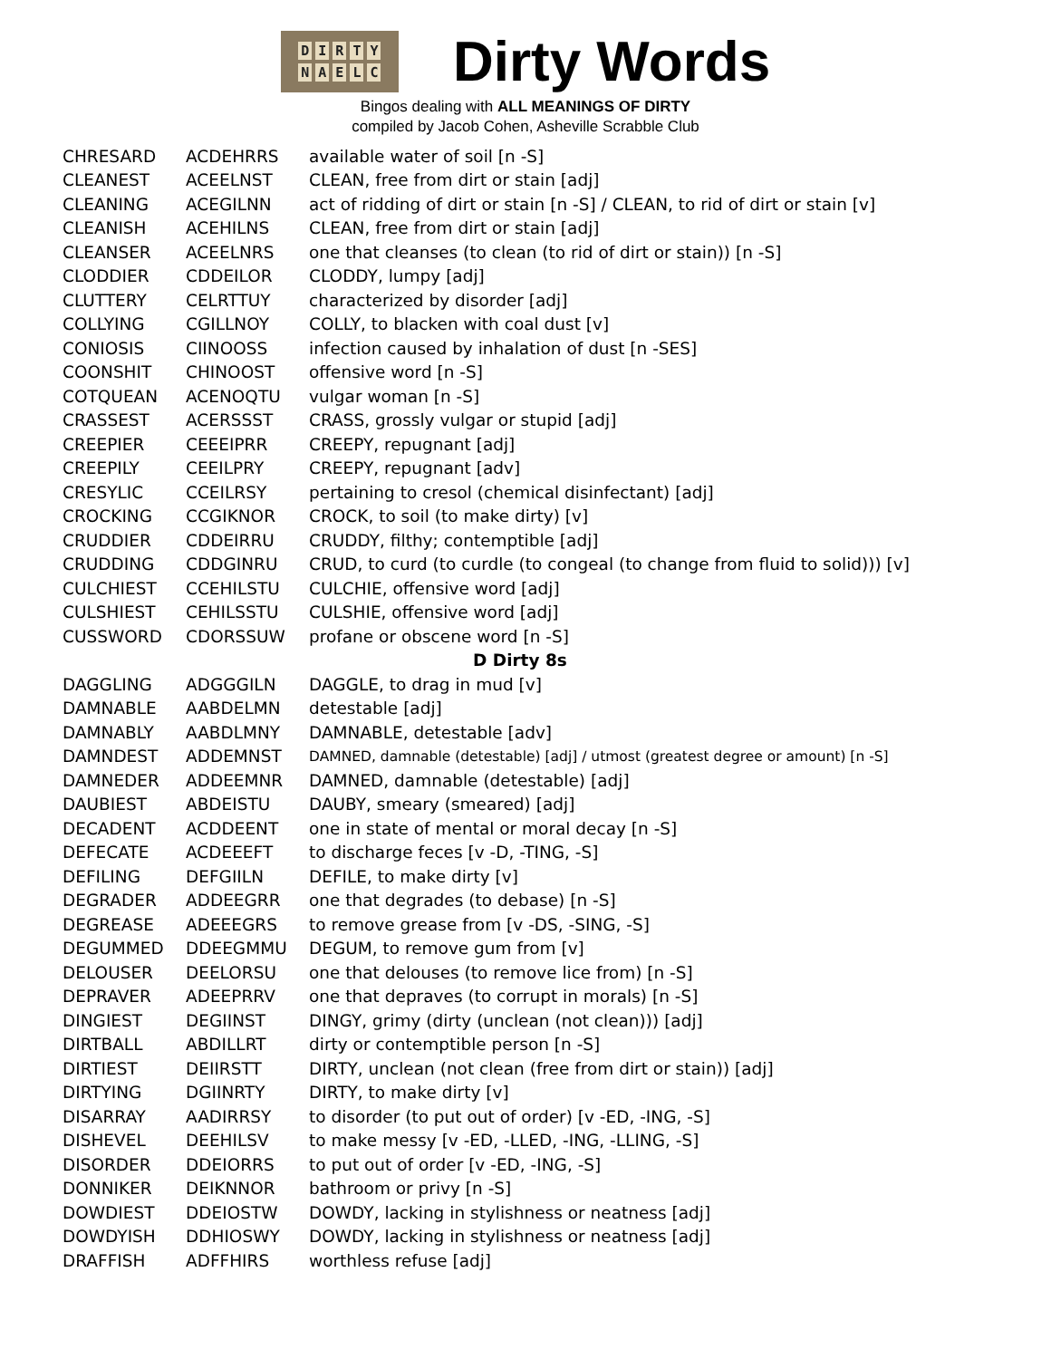DIRTY
NAELC
Dirty Words
Bingos dealing with ALL MEANINGS OF DIRTY
compiled by Jacob Cohen, Asheville Scrabble Club
| CHRESARD | ACDEHRRS | available water of soil [n -S] |
| CLEANEST | ACEELNST | CLEAN, free from dirt or stain [adj] |
| CLEANING | ACEGILNN | act of ridding of dirt or stain [n -S] / CLEAN, to rid of dirt or stain [v] |
| CLEANISH | ACEHILNS | CLEAN, free from dirt or stain [adj] |
| CLEANSER | ACEELNRS | one that cleanses (to clean (to rid of dirt or stain)) [n -S] |
| CLODDIER | CDDEILOR | CLODDY, lumpy [adj] |
| CLUTTERY | CELRTTUY | characterized by disorder [adj] |
| COLLYING | CGILLNOY | COLLY, to blacken with coal dust [v] |
| CONIOSIS | CIINOOSS | infection caused by inhalation of dust [n -SES] |
| COONSHIT | CHINOOST | offensive word [n -S] |
| COTQUEAN | ACENOQTU | vulgar woman [n -S] |
| CRASSEST | ACERSSST | CRASS, grossly vulgar or stupid [adj] |
| CREEPIER | CEEEIPRR | CREEPY, repugnant [adj] |
| CREEPILY | CEEILPRY | CREEPY, repugnant [adv] |
| CRESYLIC | CCEILRSY | pertaining to cresol (chemical disinfectant) [adj] |
| CROCKING | CCGIKNOR | CROCK, to soil (to make dirty) [v] |
| CRUDDIER | CDDEIRRU | CRUDDY, filthy; contemptible [adj] |
| CRUDDING | CDDGINRU | CRUD, to curd (to curdle (to congeal (to change from fluid to solid))) [v] |
| CULCHIEST | CCEHILSTU | CULCHIE, offensive word [adj] |
| CULSHIEST | CEHILSSTU | CULSHIE, offensive word [adj] |
| CUSSWORD | CDORSSUW | profane or obscene word [n -S] |
| D Dirty 8s | | |
| DAGGLING | ADGGGILN | DAGGLE, to drag in mud [v] |
| DAMNABLE | AABDELMN | detestable [adj] |
| DAMNABLY | AABDLMNY | DAMNABLE, detestable [adv] |
| DAMNDEST | ADDEMNST | DAMNED, damnable (detestable) [adj] / utmost (greatest degree or amount) [n -S] |
| DAMNEDER | ADDEEMNR | DAMNED, damnable (detestable) [adj] |
| DAUBIEST | ABDEISTU | DAUBY, smeary (smeared) [adj] |
| DECADENT | ACDDEENT | one in state of mental or moral decay [n -S] |
| DEFECATE | ACDEEEFT | to discharge feces [v -D, -TING, -S] |
| DEFILING | DEFGIILN | DEFILE, to make dirty [v] |
| DEGRADER | ADDEEGRR | one that degrades (to debase) [n -S] |
| DEGREASE | ADEEEGRS | to remove grease from [v -DS, -SING, -S] |
| DEGUMMED | DDEEGMMU | DEGUM, to remove gum from [v] |
| DELOUSER | DEELORSU | one that delouses (to remove lice from) [n -S] |
| DEPRAVER | ADEEPRRV | one that depraves (to corrupt in morals) [n -S] |
| DINGIEST | DEGIINST | DINGY, grimy (dirty (unclean (not clean))) [adj] |
| DIRTBALL | ABDILLRT | dirty or contemptible person [n -S] |
| DIRTIEST | DEIIRSTT | DIRTY, unclean (not clean (free from dirt or stain)) [adj] |
| DIRTYING | DGIINRTY | DIRTY, to make dirty [v] |
| DISARRAY | AADIRRSY | to disorder (to put out of order) [v -ED, -ING, -S] |
| DISHEVEL | DEEHILSV | to make messy [v -ED, -LLED, -ING, -LLING, -S] |
| DISORDER | DDEIORRS | to put out of order [v -ED, -ING, -S] |
| DONNIKER | DEIKNNOR | bathroom or privy [n -S] |
| DOWDIEST | DDEIOSTW | DOWDY, lacking in stylishness or neatness [adj] |
| DOWDYISH | DDHIOSWY | DOWDY, lacking in stylishness or neatness [adj] |
| DRAFFISH | ADFFHIRS | worthless refuse [adj] |